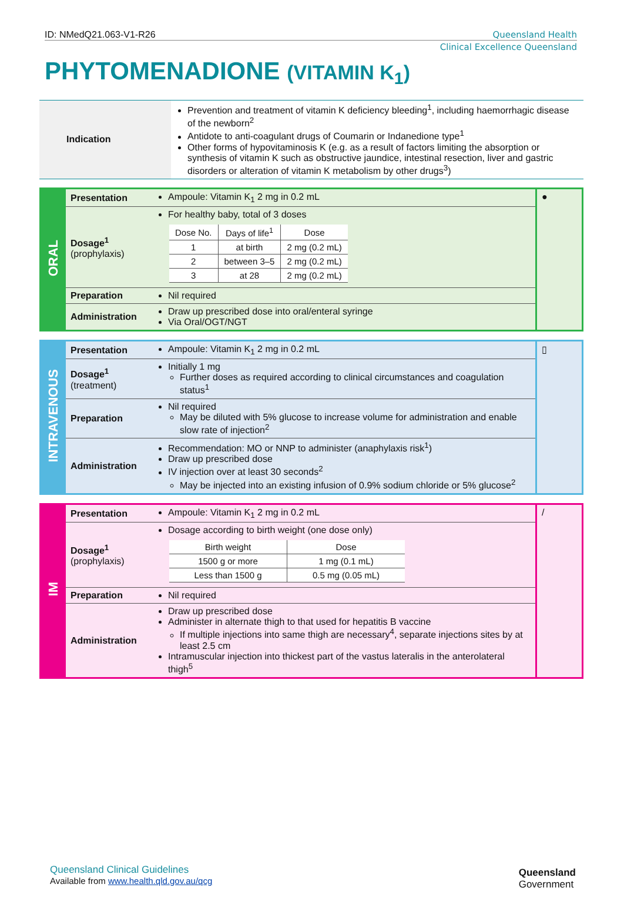ID: NMedQ21.063-V1-R26 Queensland Health
Clinical Excellence Queensland
PHYTOMENADIONE (VITAMIN K<sub>1</sub>)
| Indication | Prevention and treatment of vitamin K deficiency bleeding<sup>1</sup>, including haemorrhagic disease of the newborn<sup>2</sup> Antidote to anti-coagulant drugs of Coumarin or Indanedione type<sup>1</sup> Other forms of hypovitaminosis K (e.g. as a result of factors limiting the absorption or synthesis of vitamin K such as obstructive jaundice, intestinal resection, liver and gastric disorders or alteration of vitamin K metabolism by other drugs<sup>3</sup>) |
| ORAL | Presentation | Ampoule: Vitamin K<sub>1</sub> 2 mg in 0.2 mL | ● |
| | Dosage<sup>1</sup> (prophylaxis) | For healthy baby, total of 3 doses / Dose No. / Days of life<sup>1</sup> / Dose / / --- / --- / --- / / 1 / at birth / 2 mg (0.2 mL) / / 2 / between 3–5 / 2 mg (0.2 mL) / / 3 / at 28 / 2 mg (0.2 mL) / | |
| | Preparation | Nil required | |
| | Administration | Draw up prescribed dose into oral/enteral syringe Via Oral/OGT/NGT | |
| INTRAVENOUS | Presentation | Ampoule: Vitamin K<sub>1</sub> 2 mg in 0.2 mL | ▯ |
| | Dosage<sup>1</sup> (treatment) | Initially 1 mg Further doses as required according to clinical circumstances and coagulation status<sup>1</sup> | |
| | Preparation | Nil required May be diluted with 5% glucose to increase volume for administration and enable slow rate of injection<sup>2</sup> | |
| | Administration | Recommendation: MO or NNP to administer (anaphylaxis risk<sup>1</sup>) Draw up prescribed dose IV injection over at least 30 seconds<sup>2</sup> May be injected into an existing infusion of 0.9% sodium chloride or 5% glucose<sup>2</sup> | |
| IM | Presentation | Ampoule: Vitamin K<sub>1</sub> 2 mg in 0.2 mL | / |
| | Dosage<sup>1</sup> (prophylaxis) | Dosage according to birth weight (one dose only) / Birth weight / Dose / / --- / --- / / 1500 g or more / 1 mg (0.1 mL) / / Less than 1500 g / 0.5 mg (0.05 mL) / | |
| | Preparation | Nil required | |
| | Administration | Draw up prescribed dose Administer in alternate thigh to that used for hepatitis B vaccine If multiple injections into same thigh are necessary<sup>4</sup>, separate injections sites by at least 2.5 cm Intramuscular injection into thickest part of the vastus lateralis in the anterolateral thigh<sup>5</sup> | |
Queensland Clinical Guidelines
Available from www.health.qld.gov.au/qcg
Queensland
Government